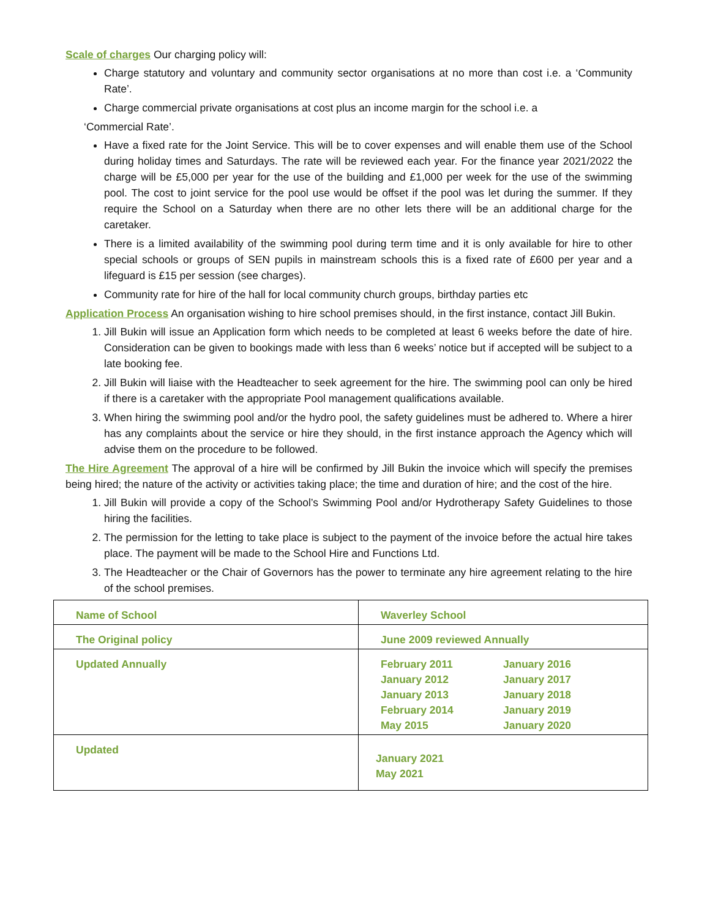Scale of charges Our charging policy will:
Charge statutory and voluntary and community sector organisations at no more than cost i.e. a ‘Community Rate’.
Charge commercial private organisations at cost plus an income margin for the school i.e. a
‘Commercial Rate’.
Have a fixed rate for the Joint Service. This will be to cover expenses and will enable them use of the School during holiday times and Saturdays. The rate will be reviewed each year. For the finance year 2021/2022 the charge will be £5,000 per year for the use of the building and £1,000 per week for the use of the swimming pool. The cost to joint service for the pool use would be offset if the pool was let during the summer. If they require the School on a Saturday when there are no other lets there will be an additional charge for the caretaker.
There is a limited availability of the swimming pool during term time and it is only available for hire to other special schools or groups of SEN pupils in mainstream schools this is a fixed rate of £600 per year and a lifeguard is £15 per session (see charges).
Community rate for hire of the hall for local community church groups, birthday parties etc
Application Process An organisation wishing to hire school premises should, in the first instance, contact Jill Bukin.
1. Jill Bukin will issue an Application form which needs to be completed at least 6 weeks before the date of hire. Consideration can be given to bookings made with less than 6 weeks’ notice but if accepted will be subject to a late booking fee.
2. Jill Bukin will liaise with the Headteacher to seek agreement for the hire. The swimming pool can only be hired if there is a caretaker with the appropriate Pool management qualifications available.
3. When hiring the swimming pool and/or the hydro pool, the safety guidelines must be adhered to. Where a hirer has any complaints about the service or hire they should, in the first instance approach the Agency which will advise them on the procedure to be followed.
The Hire Agreement The approval of a hire will be confirmed by Jill Bukin the invoice which will specify the premises being hired; the nature of the activity or activities taking place; the time and duration of hire; and the cost of the hire.
1. Jill Bukin will provide a copy of the School’s Swimming Pool and/or Hydrotherapy Safety Guidelines to those hiring the facilities.
2. The permission for the letting to take place is subject to the payment of the invoice before the actual hire takes place. The payment will be made to the School Hire and Functions Ltd.
3. The Headteacher or the Chair of Governors has the power to terminate any hire agreement relating to the hire of the school premises.
| Name of School | Waverley School |
| The Original policy | June 2009 reviewed Annually |
| Updated Annually | February 2011 January 2012 January 2013 February 2014 May 2015 January 2016 January 2017 January 2018 January 2019 January 2020 |
| Updated | January 2021 May 2021 |